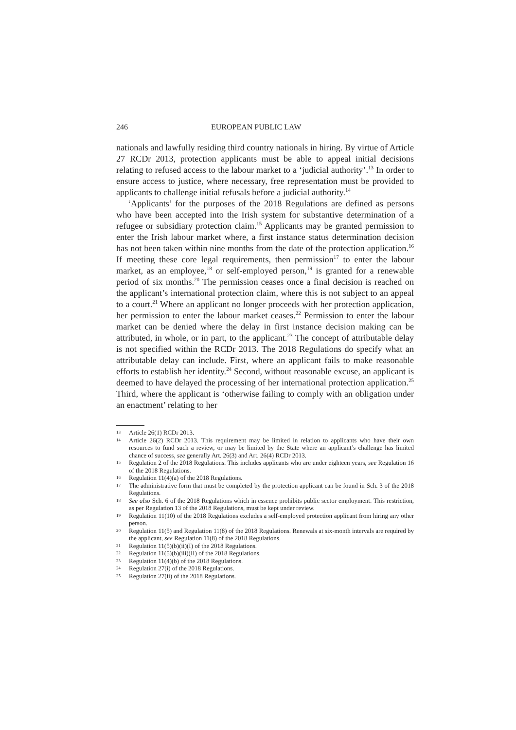246 EUROPEAN PUBLIC LAW
nationals and lawfully residing third country nationals in hiring. By virtue of Article 27 RCDr 2013, protection applicants must be able to appeal initial decisions relating to refused access to the labour market to a ‘judicial authority’.<sup>13</sup> In order to ensure access to justice, where necessary, free representation must be provided to applicants to challenge initial refusals before a judicial authority.<sup>14</sup>
‘Applicants’ for the purposes of the 2018 Regulations are defined as persons who have been accepted into the Irish system for substantive determination of a refugee or subsidiary protection claim.<sup>15</sup> Applicants may be granted permission to enter the Irish labour market where, a first instance status determination decision has not been taken within nine months from the date of the protection application.<sup>16</sup> If meeting these core legal requirements, then permission<sup>17</sup> to enter the labour market, as an employee,<sup>18</sup> or self-employed person,<sup>19</sup> is granted for a renewable period of six months.<sup>20</sup> The permission ceases once a final decision is reached on the applicant’s international protection claim, where this is not subject to an appeal to a court.<sup>21</sup> Where an applicant no longer proceeds with her protection application, her permission to enter the labour market ceases.<sup>22</sup> Permission to enter the labour market can be denied where the delay in first instance decision making can be attributed, in whole, or in part, to the applicant.<sup>23</sup> The concept of attributable delay is not specified within the RCDr 2013. The 2018 Regulations do specify what an attributable delay can include. First, where an applicant fails to make reasonable efforts to establish her identity.<sup>24</sup> Second, without reasonable excuse, an applicant is deemed to have delayed the processing of her international protection application.<sup>25</sup> Third, where the applicant is ‘otherwise failing to comply with an obligation under an enactment’ relating to her
13 Article 26(1) RCDr 2013.
14 Article 26(2) RCDr 2013. This requirement may be limited in relation to applicants who have their own resources to fund such a review, or may be limited by the State where an applicant’s challenge has limited chance of success, see generally Art. 26(3) and Art. 26(4) RCDr 2013.
15 Regulation 2 of the 2018 Regulations. This includes applicants who are under eighteen years, see Regulation 16 of the 2018 Regulations.
16 Regulation 11(4)(a) of the 2018 Regulations.
17 The administrative form that must be completed by the protection applicant can be found in Sch. 3 of the 2018 Regulations.
18 See also Sch. 6 of the 2018 Regulations which in essence prohibits public sector employment. This restriction, as per Regulation 13 of the 2018 Regulations, must be kept under review.
19 Regulation 11(10) of the 2018 Regulations excludes a self-employed protection applicant from hiring any other person.
20 Regulation 11(5) and Regulation 11(8) of the 2018 Regulations. Renewals at six-month intervals are required by the applicant, see Regulation 11(8) of the 2018 Regulations.
21 Regulation 11(5)(b)(ii)(I) of the 2018 Regulations.
22 Regulation 11(5)(b)(iii)(II) of the 2018 Regulations.
23 Regulation 11(4)(b) of the 2018 Regulations.
24 Regulation 27(i) of the 2018 Regulations.
25 Regulation 27(ii) of the 2018 Regulations.